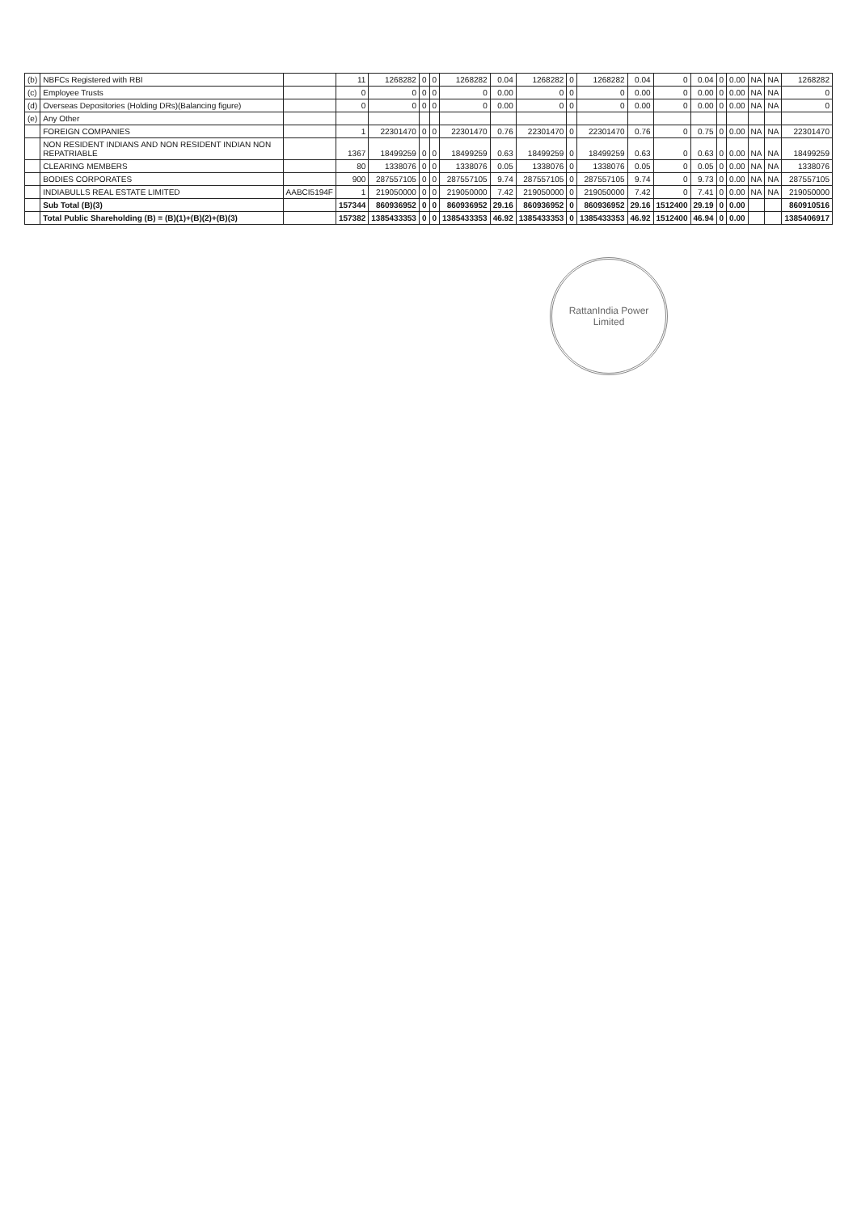| (b) | NBFCs Registered with RBI | | 11 | 1268282 | 0 | 0 | 1268282 | 0.04 | 1268282 | 0 | 1268282 | 0.04 | 0 | 0.04 | 0 | 0.00 | NA | NA | 1268282 |
| (c) | Employee Trusts | | 0 | 0 | 0 | 0 | 0 | 0.00 | 0 | 0 | 0 | 0.00 | 0 | 0.00 | 0 | 0.00 | NA | NA | 0 |
| (d) | Overseas Depositories (Holding DRs)(Balancing figure) | | 0 | 0 | 0 | 0 | 0 | 0.00 | 0 | 0 | 0 | 0.00 | 0 | 0.00 | 0 | 0.00 | NA | NA | 0 |
| (e) | Any Other | | | | | | | | | | | | | | | | | | |
| | FOREIGN COMPANIES | | 1 | 22301470 | 0 | 0 | 22301470 | 0.76 | 22301470 | 0 | 22301470 | 0.76 | 0 | 0.75 | 0 | 0.00 | NA | NA | 22301470 |
| | NON RESIDENT INDIANS AND NON RESIDENT INDIAN NON REPATRIABLE | | 1367 | 18499259 | 0 | 0 | 18499259 | 0.63 | 18499259 | 0 | 18499259 | 0.63 | 0 | 0.63 | 0 | 0.00 | NA | NA | 18499259 |
| | CLEARING MEMBERS | | 80 | 1338076 | 0 | 0 | 1338076 | 0.05 | 1338076 | 0 | 1338076 | 0.05 | 0 | 0.05 | 0 | 0.00 | NA | NA | 1338076 |
| | BODIES CORPORATES | | 900 | 287557105 | 0 | 0 | 287557105 | 9.74 | 287557105 | 0 | 287557105 | 9.74 | 0 | 9.73 | 0 | 0.00 | NA | NA | 287557105 |
| | INDIABULLS REAL ESTATE LIMITED | AABCI5194F | 1 | 219050000 | 0 | 0 | 219050000 | 7.42 | 219050000 | 0 | 219050000 | 7.42 | 0 | 7.41 | 0 | 0.00 | NA | NA | 219050000 |
| | Sub Total (B)(3) | | 157344 | 860936952 | 0 | 0 | 860936952 | 29.16 | 860936952 | 0 | 860936952 | 29.16 | 1512400 | 29.19 | 0 | 0.00 | | | 860910516 |
| | Total Public Shareholding (B) = (B)(1)+(B)(2)+(B)(3) | | 157382 | 1385433353 | 0 | 0 | 1385433353 | 46.92 | 1385433353 | 0 | 1385433353 | 46.92 | 1512400 | 46.94 | 0 | 0.00 | | | 1385406917 |
RattanIndia Power Limited